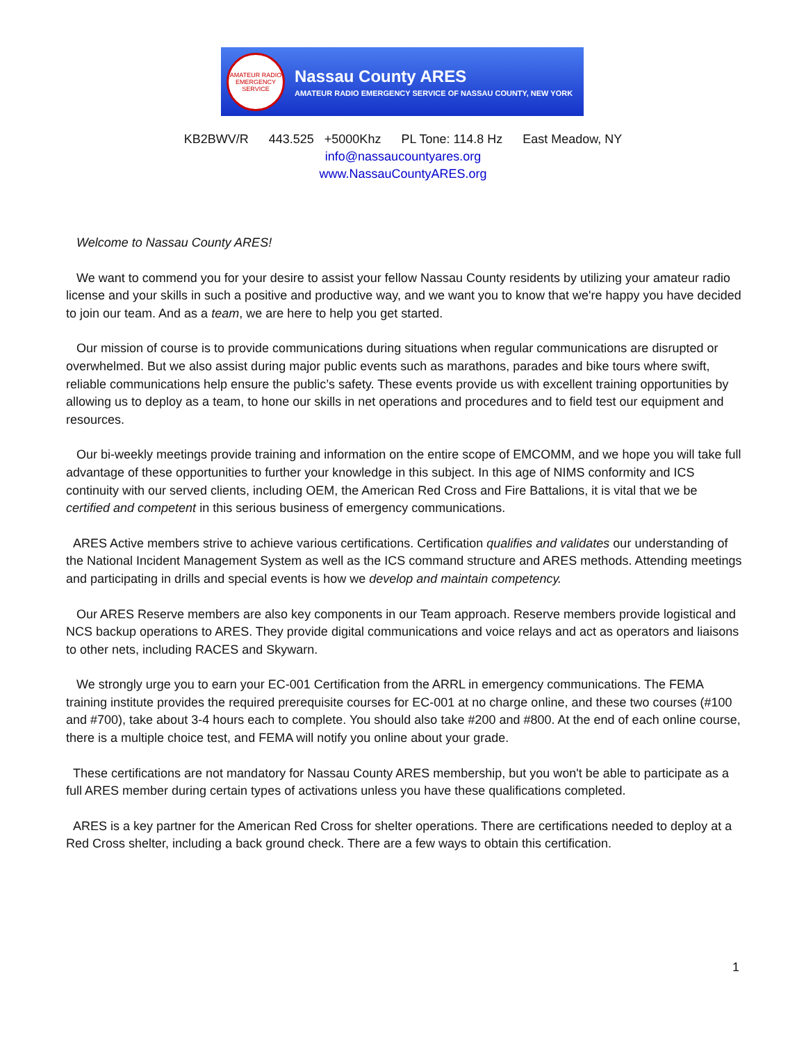AMATEUR RADIO EMERGENCY SERVICE
Nassau County ARES
AMATEUR RADIO EMERGENCY SERVICE OF NASSAU COUNTY, NEW YORK
KB2BWV/R 443.525 +5000Khz PL Tone: 114.8 Hz East Meadow, NY
info@nassaucountyares.org
www.NassauCountyARES.org
Welcome to Nassau County ARES!
We want to commend you for your desire to assist your fellow Nassau County residents by utilizing your amateur radio license and your skills in such a positive and productive way, and we want you to know that we're happy you have decided to join our team. And as a team, we are here to help you get started.
Our mission of course is to provide communications during situations when regular communications are disrupted or overwhelmed. But we also assist during major public events such as marathons, parades and bike tours where swift, reliable communications help ensure the public’s safety. These events provide us with excellent training opportunities by allowing us to deploy as a team, to hone our skills in net operations and procedures and to field test our equipment and resources.
Our bi-weekly meetings provide training and information on the entire scope of EMCOMM, and we hope you will take full advantage of these opportunities to further your knowledge in this subject. In this age of NIMS conformity and ICS continuity with our served clients, including OEM, the American Red Cross and Fire Battalions, it is vital that we be certified and competent in this serious business of emergency communications.
ARES Active members strive to achieve various certifications. Certification qualifies and validates our understanding of the National Incident Management System as well as the ICS command structure and ARES methods. Attending meetings and participating in drills and special events is how we develop and maintain competency.
Our ARES Reserve members are also key components in our Team approach. Reserve members provide logistical and NCS backup operations to ARES. They provide digital communications and voice relays and act as operators and liaisons to other nets, including RACES and Skywarn.
We strongly urge you to earn your EC-001 Certification from the ARRL in emergency communications. The FEMA training institute provides the required prerequisite courses for EC-001 at no charge online, and these two courses (#100 and #700), take about 3-4 hours each to complete. You should also take #200 and #800. At the end of each online course, there is a multiple choice test, and FEMA will notify you online about your grade.
These certifications are not mandatory for Nassau County ARES membership, but you won't be able to participate as a full ARES member during certain types of activations unless you have these qualifications completed.
ARES is a key partner for the American Red Cross for shelter operations. There are certifications needed to deploy at a Red Cross shelter, including a back ground check. There are a few ways to obtain this certification.
1